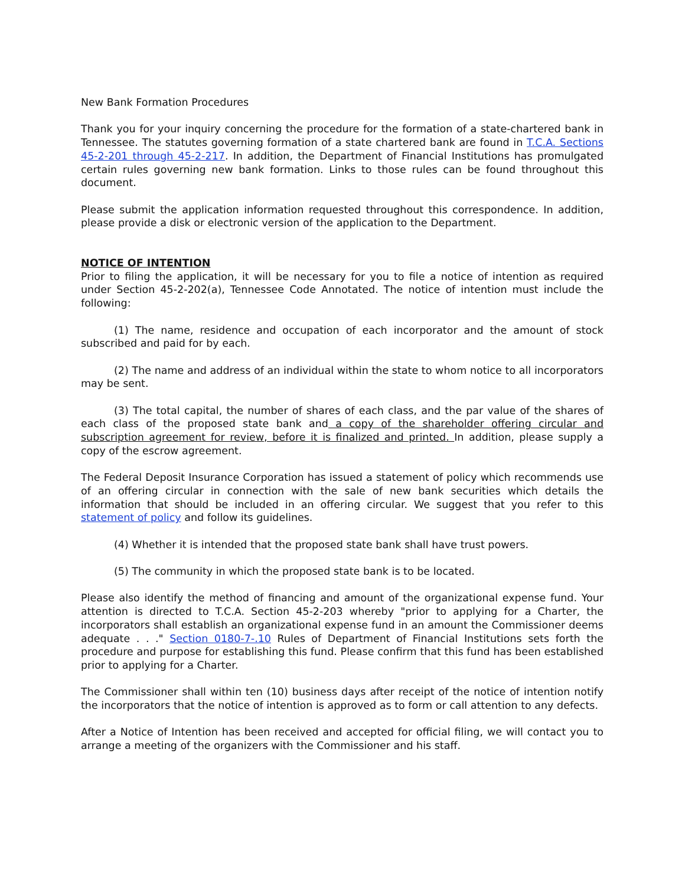New Bank Formation Procedures
Thank you for your inquiry concerning the procedure for the formation of a state-chartered bank in Tennessee. The statutes governing formation of a state chartered bank are found in T.C.A. Sections 45-2-201 through 45-2-217. In addition, the Department of Financial Institutions has promulgated certain rules governing new bank formation. Links to those rules can be found throughout this document.
Please submit the application information requested throughout this correspondence. In addition, please provide a disk or electronic version of the application to the Department.
NOTICE OF INTENTION
Prior to filing the application, it will be necessary for you to file a notice of intention as required under Section 45-2-202(a), Tennessee Code Annotated. The notice of intention must include the following:
(1) The name, residence and occupation of each incorporator and the amount of stock subscribed and paid for by each.
(2) The name and address of an individual within the state to whom notice to all incorporators may be sent.
(3) The total capital, the number of shares of each class, and the par value of the shares of each class of the proposed state bank and a copy of the shareholder offering circular and subscription agreement for review, before it is finalized and printed. In addition, please supply a copy of the escrow agreement.
The Federal Deposit Insurance Corporation has issued a statement of policy which recommends use of an offering circular in connection with the sale of new bank securities which details the information that should be included in an offering circular. We suggest that you refer to this statement of policy and follow its guidelines.
(4) Whether it is intended that the proposed state bank shall have trust powers.
(5) The community in which the proposed state bank is to be located.
Please also identify the method of financing and amount of the organizational expense fund. Your attention is directed to T.C.A. Section 45-2-203 whereby "prior to applying for a Charter, the incorporators shall establish an organizational expense fund in an amount the Commissioner deems adequate . . ." Section 0180-7-.10 Rules of Department of Financial Institutions sets forth the procedure and purpose for establishing this fund. Please confirm that this fund has been established prior to applying for a Charter.
The Commissioner shall within ten (10) business days after receipt of the notice of intention notify the incorporators that the notice of intention is approved as to form or call attention to any defects.
After a Notice of Intention has been received and accepted for official filing, we will contact you to arrange a meeting of the organizers with the Commissioner and his staff.